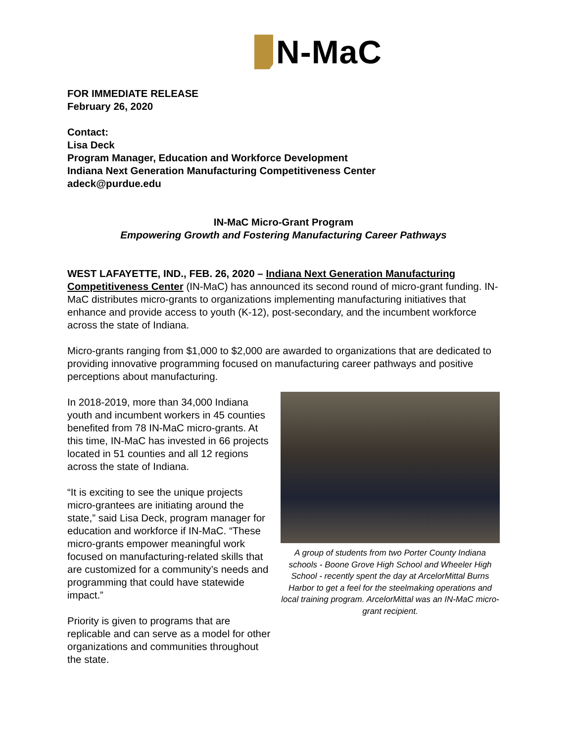N-MaC
FOR IMMEDIATE RELEASE
February 26, 2020
Contact:
Lisa Deck
Program Manager, Education and Workforce Development
Indiana Next Generation Manufacturing Competitiveness Center
adeck@purdue.edu
IN-MaC Micro-Grant Program
Empowering Growth and Fostering Manufacturing Career Pathways
WEST LAFAYETTE, IND., FEB. 26, 2020 – Indiana Next Generation Manufacturing Competitiveness Center (IN-MaC) has announced its second round of micro-grant funding. IN-MaC distributes micro-grants to organizations implementing manufacturing initiatives that enhance and provide access to youth (K-12), post-secondary, and the incumbent workforce across the state of Indiana.
Micro-grants ranging from $1,000 to $2,000 are awarded to organizations that are dedicated to providing innovative programming focused on manufacturing career pathways and positive perceptions about manufacturing.
In 2018-2019, more than 34,000 Indiana youth and incumbent workers in 45 counties benefited from 78 IN-MaC micro-grants. At this time, IN-MaC has invested in 66 projects located in 51 counties and all 12 regions across the state of Indiana.
“It is exciting to see the unique projects micro-grantees are initiating around the state,” said Lisa Deck, program manager for education and workforce if IN-MaC. “These micro-grants empower meaningful work focused on manufacturing-related skills that are customized for a community’s needs and programming that could have statewide impact.”
Priority is given to programs that are replicable and can serve as a model for other organizations and communities throughout the state.
A group of students from two Porter County Indiana schools - Boone Grove High School and Wheeler High School - recently spent the day at ArcelorMittal Burns Harbor to get a feel for the steelmaking operations and local training program. ArcelorMittal was an IN-MaC micro-grant recipient.